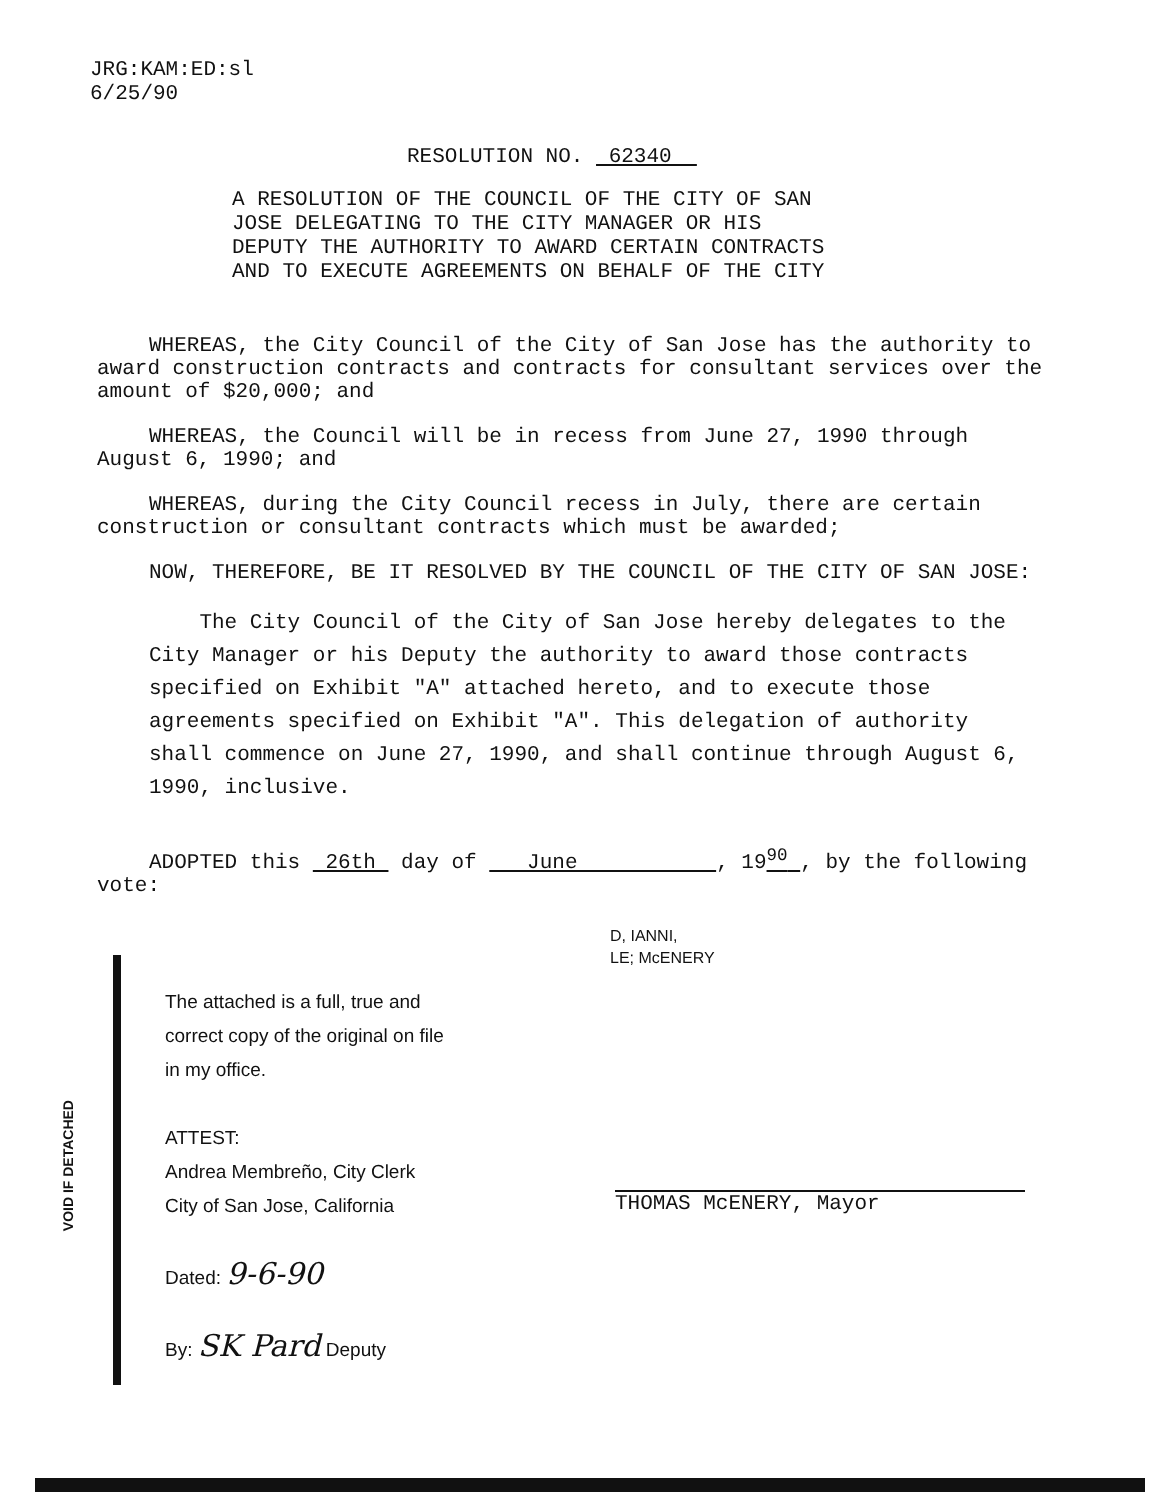JRG:KAM:ED:sl
6/25/90
RESOLUTION NO. 62340
A RESOLUTION OF THE COUNCIL OF THE CITY OF SAN
JOSE DELEGATING TO THE CITY MANAGER OR HIS
DEPUTY THE AUTHORITY TO AWARD CERTAIN CONTRACTS
AND TO EXECUTE AGREEMENTS ON BEHALF OF THE CITY
WHEREAS, the City Council of the City of San Jose has the authority to award construction contracts and contracts for consultant services over the amount of $20,000; and
WHEREAS, the Council will be in recess from June 27, 1990 through August 6, 1990; and
WHEREAS, during the City Council recess in July, there are certain construction or consultant contracts which must be awarded;
NOW, THEREFORE, BE IT RESOLVED BY THE COUNCIL OF THE CITY OF SAN JOSE:
The City Council of the City of San Jose hereby delegates to the City Manager or his Deputy the authority to award those contracts specified on Exhibit "A" attached hereto, and to execute those agreements specified on Exhibit "A". This delegation of authority shall commence on June 27, 1990, and shall continue through August 6, 1990, inclusive.
ADOPTED this 26th day of June , 19<sup>90</sup> , by the following vote:
D, IANNI,
LE; McENERY
The attached is a full, true and
correct copy of the original on file
in my office.
ATTEST:
Andrea Membreño, City Clerk
City of San Jose, California
Dated: 9-6-90
By: SK Pard Deputy
VOID IF DETACHED
THOMAS McENERY, Mayor